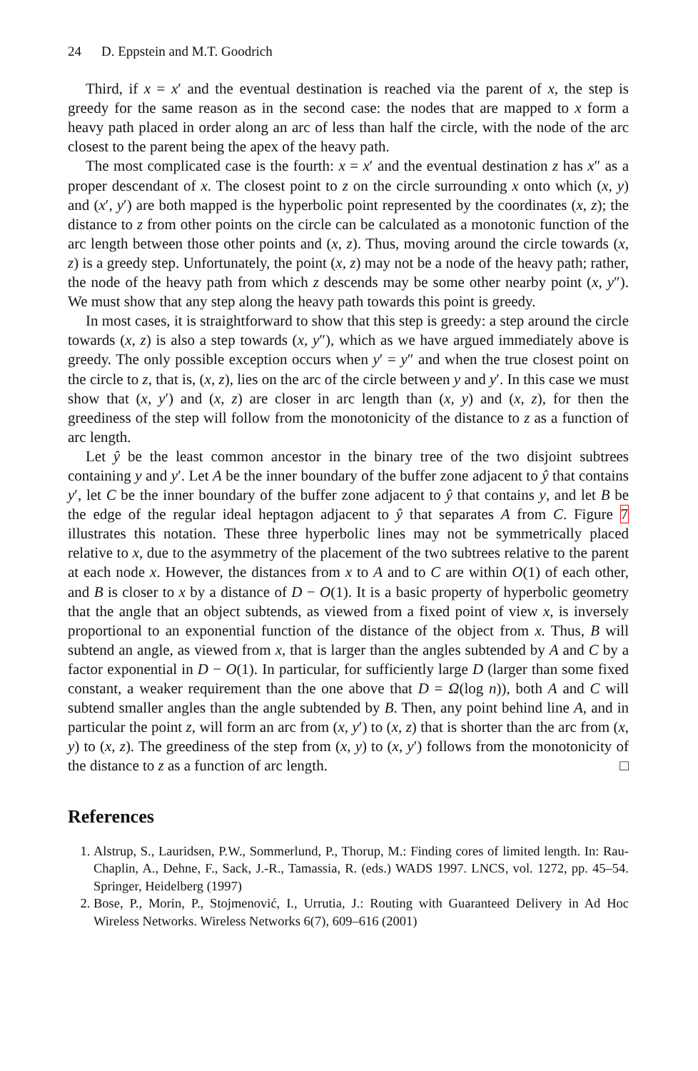24 D. Eppstein and M.T. Goodrich
Third, if x = x′ and the eventual destination is reached via the parent of x, the step is greedy for the same reason as in the second case: the nodes that are mapped to x form a heavy path placed in order along an arc of less than half the circle, with the node of the arc closest to the parent being the apex of the heavy path.
The most complicated case is the fourth: x = x′ and the eventual destination z has x″ as a proper descendant of x. The closest point to z on the circle surrounding x onto which (x, y) and (x′, y′) are both mapped is the hyperbolic point represented by the coordinates (x, z); the distance to z from other points on the circle can be calculated as a monotonic function of the arc length between those other points and (x, z). Thus, moving around the circle towards (x, z) is a greedy step. Unfortunately, the point (x, z) may not be a node of the heavy path; rather, the node of the heavy path from which z descends may be some other nearby point (x, y″). We must show that any step along the heavy path towards this point is greedy.
In most cases, it is straightforward to show that this step is greedy: a step around the circle towards (x, z) is also a step towards (x, y″), which as we have argued immediately above is greedy. The only possible exception occurs when y′ = y″ and when the true closest point on the circle to z, that is, (x, z), lies on the arc of the circle between y and y′. In this case we must show that (x, y′) and (x, z) are closer in arc length than (x, y) and (x, z), for then the greediness of the step will follow from the monotonicity of the distance to z as a function of arc length.
Let ŷ be the least common ancestor in the binary tree of the two disjoint subtrees containing y and y′. Let A be the inner boundary of the buffer zone adjacent to ŷ that contains y′, let C be the inner boundary of the buffer zone adjacent to ŷ that contains y, and let B be the edge of the regular ideal heptagon adjacent to ŷ that separates A from C. Figure 7 illustrates this notation. These three hyperbolic lines may not be symmetrically placed relative to x, due to the asymmetry of the placement of the two subtrees relative to the parent at each node x. However, the distances from x to A and to C are within O(1) of each other, and B is closer to x by a distance of D − O(1). It is a basic property of hyperbolic geometry that the angle that an object subtends, as viewed from a fixed point of view x, is inversely proportional to an exponential function of the distance of the object from x. Thus, B will subtend an angle, as viewed from x, that is larger than the angles subtended by A and C by a factor exponential in D − O(1). In particular, for sufficiently large D (larger than some fixed constant, a weaker requirement than the one above that D = Ω(log n)), both A and C will subtend smaller angles than the angle subtended by B. Then, any point behind line A, and in particular the point z, will form an arc from (x, y′) to (x, z) that is shorter than the arc from (x, y) to (x, z). The greediness of the step from (x, y) to (x, y′) follows from the monotonicity of the distance to z as a function of arc length. □
References
1. Alstrup, S., Lauridsen, P.W., Sommerlund, P., Thorup, M.: Finding cores of limited length. In: Rau-Chaplin, A., Dehne, F., Sack, J.-R., Tamassia, R. (eds.) WADS 1997. LNCS, vol. 1272, pp. 45–54. Springer, Heidelberg (1997)
2. Bose, P., Morin, P., Stojmenović, I., Urrutia, J.: Routing with Guaranteed Delivery in Ad Hoc Wireless Networks. Wireless Networks 6(7), 609–616 (2001)